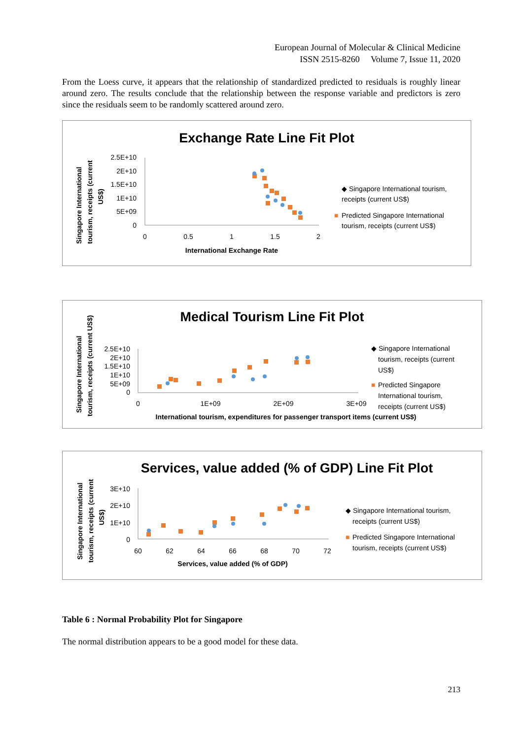European Journal of Molecular & Clinical Medicine
ISSN 2515-8260 Volume 7, Issue 11, 2020
From the Loess curve, it appears that the relationship of standardized predicted to residuals is roughly linear around zero. The results conclude that the relationship between the response variable and predictors is zero since the residuals seem to be randomly scattered around zero.
Exchange Rate Line Fit Plot
Singapore International
tourism, receipts (current
US$)
2.5E+10
2E+10
1.5E+10
1E+10
5E+09
0
0
0.5
1
1.5
2
International Exchange Rate
◆ Singapore International tourism,
receipts (current US$)
■
Predicted Singapore International
tourism, receipts (current US$)
Medical Tourism Line Fit Plot
Singapore International
tourism, receipts (current US$)
2.5E+10
2E+10
1.5E+10
1E+10
5E+09
0
0
1E+09
2E+09
3E+09
International tourism, expenditures for passenger transport items (current US$)
◆ Singapore International
tourism, receipts (current
US$)
■
Predicted Singapore
International tourism,
receipts (current US$)
Services, value added (% of GDP) Line Fit Plot
Singapore International
tourism, receipts (current
US$)
3E+10
2E+10
1E+10
0
60
62
64
66
68
70
72
Services, value added (% of GDP)
◆ Singapore International tourism,
receipts (current US$)
■
Predicted Singapore International
tourism, receipts (current US$)
Table 6 : Normal Probability Plot for Singapore
The normal distribution appears to be a good model for these data.
213